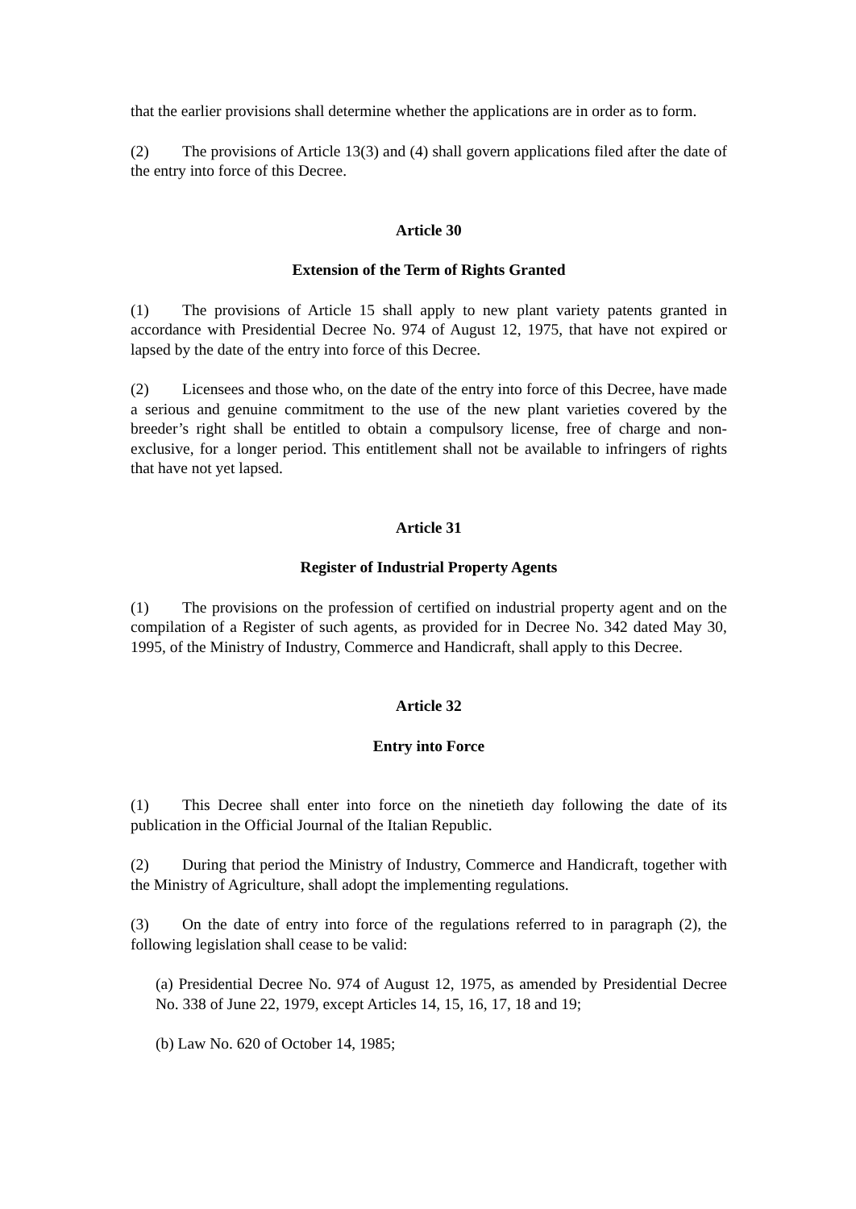that the earlier provisions shall determine whether the applications are in order as to form.
(2) The provisions of Article 13(3) and (4) shall govern applications filed after the date of the entry into force of this Decree.
Article 30
Extension of the Term of Rights Granted
(1) The provisions of Article 15 shall apply to new plant variety patents granted in accordance with Presidential Decree No. 974 of August 12, 1975, that have not expired or lapsed by the date of the entry into force of this Decree.
(2) Licensees and those who, on the date of the entry into force of this Decree, have made a serious and genuine commitment to the use of the new plant varieties covered by the breeder’s right shall be entitled to obtain a compulsory license, free of charge and non-exclusive, for a longer period. This entitlement shall not be available to infringers of rights that have not yet lapsed.
Article 31
Register of Industrial Property Agents
(1) The provisions on the profession of certified on industrial property agent and on the compilation of a Register of such agents, as provided for in Decree No. 342 dated May 30, 1995, of the Ministry of Industry, Commerce and Handicraft, shall apply to this Decree.
Article 32
Entry into Force
(1) This Decree shall enter into force on the ninetieth day following the date of its publication in the Official Journal of the Italian Republic.
(2) During that period the Ministry of Industry, Commerce and Handicraft, together with the Ministry of Agriculture, shall adopt the implementing regulations.
(3) On the date of entry into force of the regulations referred to in paragraph (2), the following legislation shall cease to be valid:
(a) Presidential Decree No. 974 of August 12, 1975, as amended by Presidential Decree No. 338 of June 22, 1979, except Articles 14, 15, 16, 17, 18 and 19;
(b) Law No. 620 of October 14, 1985;